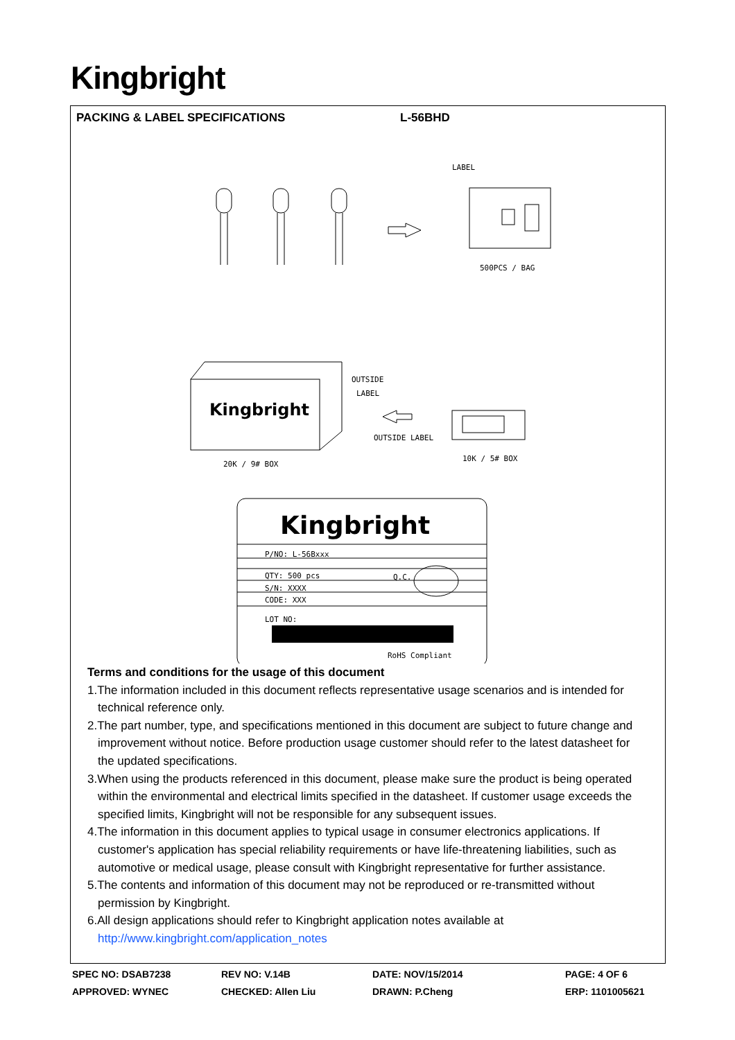Kingbright
PACKING & LABEL SPECIFICATIONS L-56BHD
LABEL
500PCS / BAG
OUTSIDE
LABEL
OUTSIDE LABEL
20K / 9# BOX
10K / 5# BOX
Kingbright
Kingbright
P/NO: L-56Bxxx
QTY: 500 pcs
Q.C.
S/N: XXXX
CODE: XXX
LOT NO:
RoHS Compliant
Terms and conditions for the usage of this document
1.The information included in this document reflects representative usage scenarios and is intended for technical reference only.
2.The part number, type, and specifications mentioned in this document are subject to future change and improvement without notice. Before production usage customer should refer to the latest datasheet for the updated specifications.
3.When using the products referenced in this document, please make sure the product is being operated within the environmental and electrical limits specified in the datasheet. If customer usage exceeds the specified limits, Kingbright will not be responsible for any subsequent issues.
4.The information in this document applies to typical usage in consumer electronics applications. If customer's application has special reliability requirements or have life-threatening liabilities, such as automotive or medical usage, please consult with Kingbright representative for further assistance.
5.The contents and information of this document may not be reproduced or re-transmitted without permission by Kingbright.
6.All design applications should refer to Kingbright application notes available at http://www.kingbright.com/application_notes
| SPEC NO: DSAB7238 | REV NO: V.14B | DATE: NOV/15/2014 | PAGE: 4 OF 6 |
| APPROVED: WYNEC | CHECKED: Allen Liu | DRAWN: P.Cheng | ERP: 1101005621 |